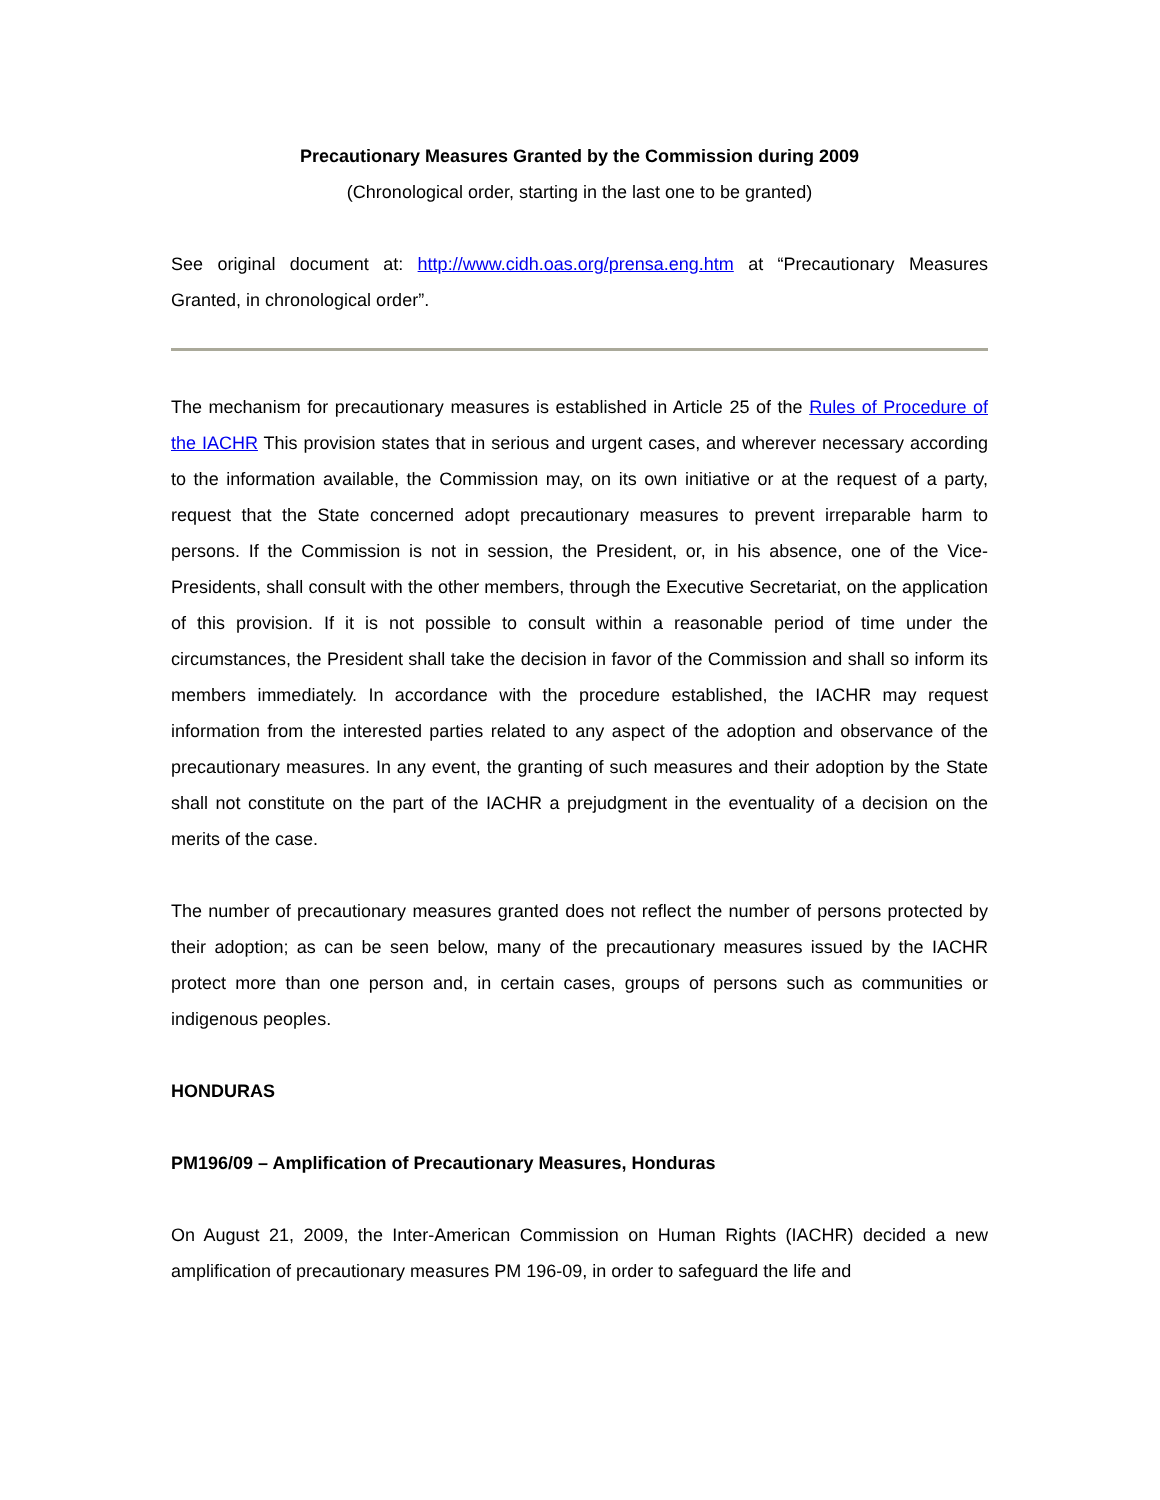Precautionary Measures Granted by the Commission during 2009
(Chronological order, starting in the last one to be granted)
See original document at: http://www.cidh.oas.org/prensa.eng.htm at “Precautionary Measures Granted, in chronological order”.
The mechanism for precautionary measures is established in Article 25 of the Rules of Procedure of the IACHR This provision states that in serious and urgent cases, and wherever necessary according to the information available, the Commission may, on its own initiative or at the request of a party, request that the State concerned adopt precautionary measures to prevent irreparable harm to persons. If the Commission is not in session, the President, or, in his absence, one of the Vice-Presidents, shall consult with the other members, through the Executive Secretariat, on the application of this provision. If it is not possible to consult within a reasonable period of time under the circumstances, the President shall take the decision in favor of the Commission and shall so inform its members immediately. In accordance with the procedure established, the IACHR may request information from the interested parties related to any aspect of the adoption and observance of the precautionary measures. In any event, the granting of such measures and their adoption by the State shall not constitute on the part of the IACHR a prejudgment in the eventuality of a decision on the merits of the case.
The number of precautionary measures granted does not reflect the number of persons protected by their adoption; as can be seen below, many of the precautionary measures issued by the IACHR protect more than one person and, in certain cases, groups of persons such as communities or indigenous peoples.
HONDURAS
PM196/09 – Amplification of Precautionary Measures, Honduras
On August 21, 2009, the Inter-American Commission on Human Rights (IACHR) decided a new amplification of precautionary measures PM 196-09, in order to safeguard the life and